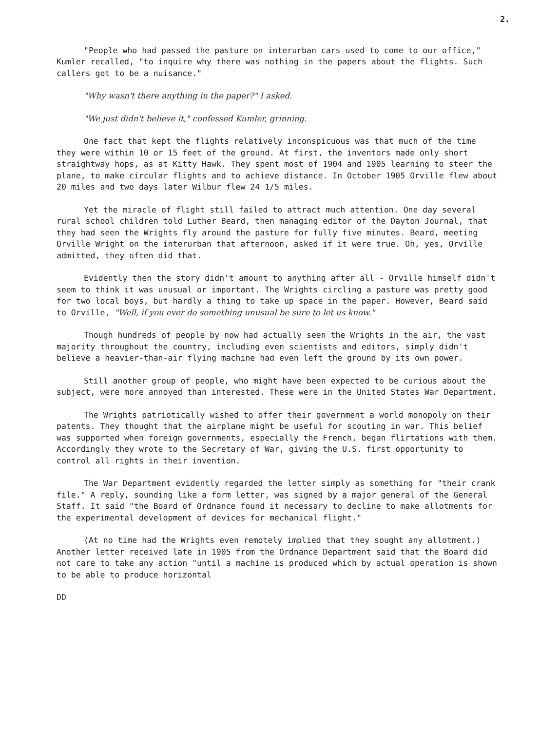2.
"People who had passed the pasture on interurban cars used to come to our office," Kumler recalled, "to inquire why there was nothing in the papers about the flights. Such callers got to be a nuisance."
"Why wasn't there anything in the paper?" I asked.
"We just didn't believe it," confessed Kumler, grinning.
One fact that kept the flights relatively inconspicuous was that much of the time they were within 10 or 15 feet of the ground. At first, the inventors made only short straightway hops, as at Kitty Hawk. They spent most of 1904 and 1905 learning to steer the plane, to make circular flights and to achieve distance. In October 1905 Orville flew about 20 miles and two days later Wilbur flew 24 1/5 miles.
Yet the miracle of flight still failed to attract much attention. One day several rural school children told Luther Beard, then managing editor of the Dayton Journal, that they had seen the Wrights fly around the pasture for fully five minutes. Beard, meeting Orville Wright on the interurban that afternoon, asked if it were true. Oh, yes, Orville admitted, they often did that.
Evidently then the story didn't amount to anything after all - Orville himself didn't seem to think it was unusual or important. The Wrights circling a pasture was pretty good for two local boys, but hardly a thing to take up space in the paper. However, Beard said to Orville, "Well, if you ever do something unusual be sure to let us know."
Though hundreds of people by now had actually seen the Wrights in the air, the vast majority throughout the country, including even scientists and editors, simply didn't believe a heavier-than-air flying machine had even left the ground by its own power.
Still another group of people, who might have been expected to be curious about the subject, were more annoyed than interested. These were in the United States War Department.
The Wrights patriotically wished to offer their government a world monopoly on their patents. They thought that the airplane might be useful for scouting in war. This belief was supported when foreign governments, especially the French, began flirtations with them. Accordingly they wrote to the Secretary of War, giving the U.S. first opportunity to control all rights in their invention.
The War Department evidently regarded the letter simply as something for "their crank file." A reply, sounding like a form letter, was signed by a major general of the General Staff. It said "the Board of Ordnance found it necessary to decline to make allotments for the experimental development of devices for mechanical flight."
(At no time had the Wrights even remotely implied that they sought any allotment.) Another letter received late in 1905 from the Ordnance Department said that the Board did not care to take any action "until a machine is produced which by actual operation is shown to be able to produce horizontal
DD